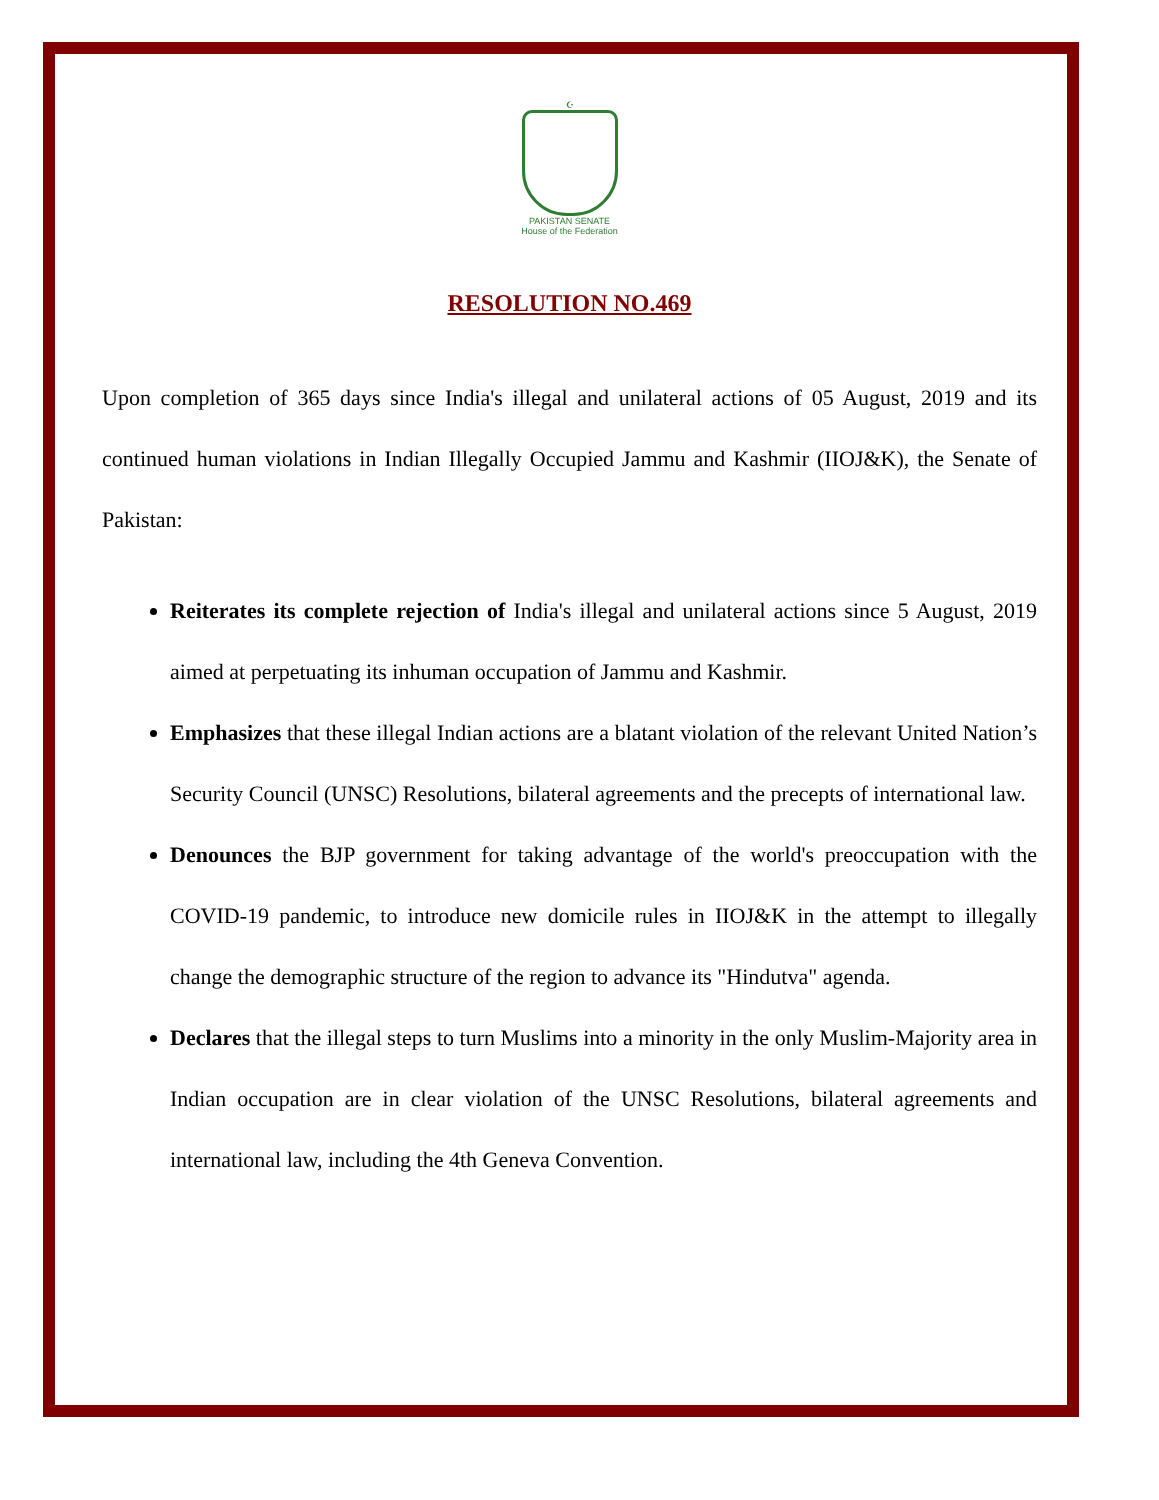☪
PAKISTAN SENATE
House of the Federation
RESOLUTION NO.469
Upon completion of 365 days since India's illegal and unilateral actions of 05 August, 2019 and its continued human violations in Indian Illegally Occupied Jammu and Kashmir (IIOJ&K), the Senate of Pakistan:
Reiterates its complete rejection of India's illegal and unilateral actions since 5 August, 2019 aimed at perpetuating its inhuman occupation of Jammu and Kashmir.
Emphasizes that these illegal Indian actions are a blatant violation of the relevant United Nation’s Security Council (UNSC) Resolutions, bilateral agreements and the precepts of international law.
Denounces the BJP government for taking advantage of the world's preoccupation with the COVID-19 pandemic, to introduce new domicile rules in IIOJ&K in the attempt to illegally change the demographic structure of the region to advance its "Hindutva" agenda.
Declares that the illegal steps to turn Muslims into a minority in the only Muslim-Majority area in Indian occupation are in clear violation of the UNSC Resolutions, bilateral agreements and international law, including the 4th Geneva Convention.